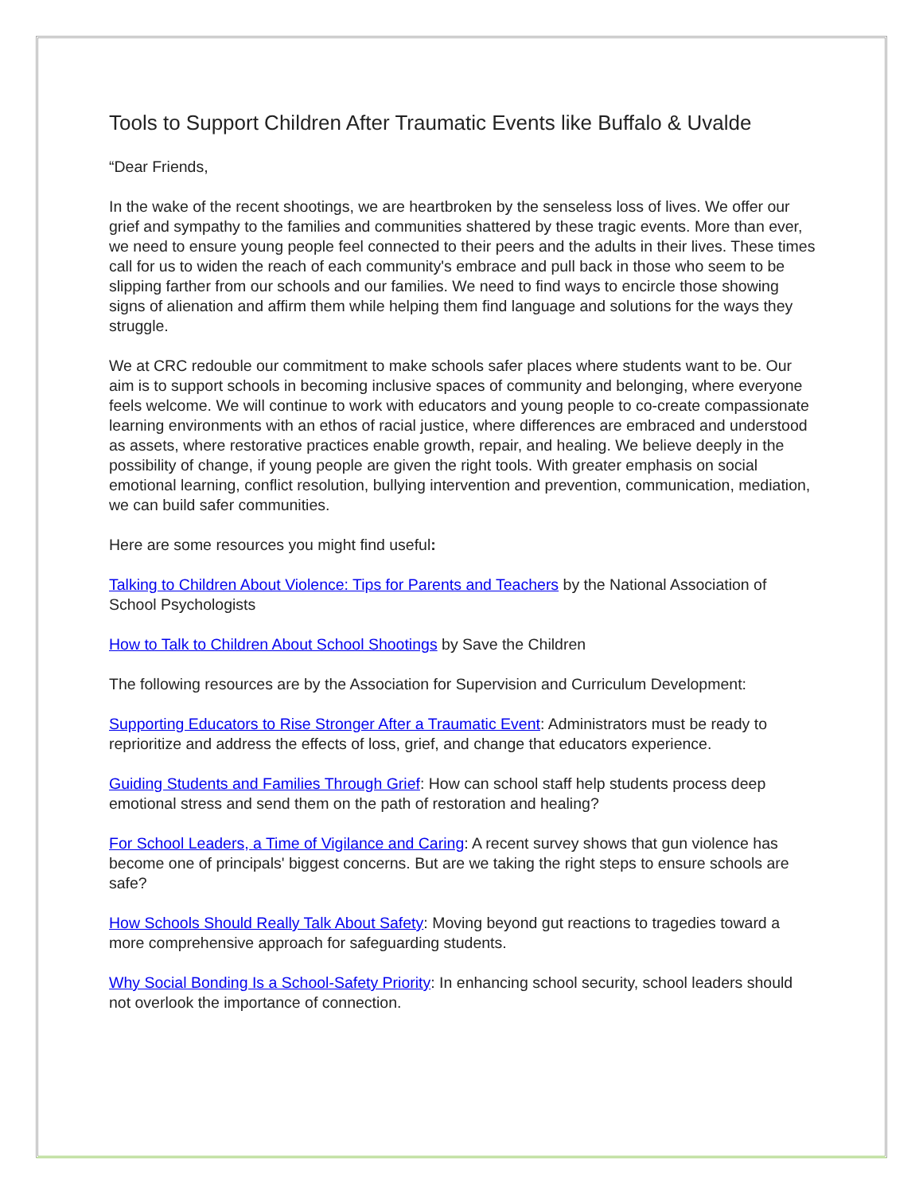Tools to Support Children After Traumatic Events like Buffalo & Uvalde
“Dear Friends,
In the wake of the recent shootings, we are heartbroken by the senseless loss of lives. We offer our grief and sympathy to the families and communities shattered by these tragic events. More than ever, we need to ensure young people feel connected to their peers and the adults in their lives. These times call for us to widen the reach of each community's embrace and pull back in those who seem to be slipping farther from our schools and our families. We need to find ways to encircle those showing signs of alienation and affirm them while helping them find language and solutions for the ways they struggle.
We at CRC redouble our commitment to make schools safer places where students want to be. Our aim is to support schools in becoming inclusive spaces of community and belonging, where everyone feels welcome. We will continue to work with educators and young people to co-create compassionate learning environments with an ethos of racial justice, where differences are embraced and understood as assets, where restorative practices enable growth, repair, and healing. We believe deeply in the possibility of change, if young people are given the right tools. With greater emphasis on social emotional learning, conflict resolution, bullying intervention and prevention, communication, mediation, we can build safer communities.
Here are some resources you might find useful:
Talking to Children About Violence: Tips for Parents and Teachers by the National Association of School Psychologists
How to Talk to Children About School Shootings by Save the Children
The following resources are by the Association for Supervision and Curriculum Development:
Supporting Educators to Rise Stronger After a Traumatic Event: Administrators must be ready to reprioritize and address the effects of loss, grief, and change that educators experience.
Guiding Students and Families Through Grief: How can school staff help students process deep emotional stress and send them on the path of restoration and healing?
For School Leaders, a Time of Vigilance and Caring: A recent survey shows that gun violence has become one of principals' biggest concerns. But are we taking the right steps to ensure schools are safe?
How Schools Should Really Talk About Safety: Moving beyond gut reactions to tragedies toward a more comprehensive approach for safeguarding students.
Why Social Bonding Is a School-Safety Priority: In enhancing school security, school leaders should not overlook the importance of connection.